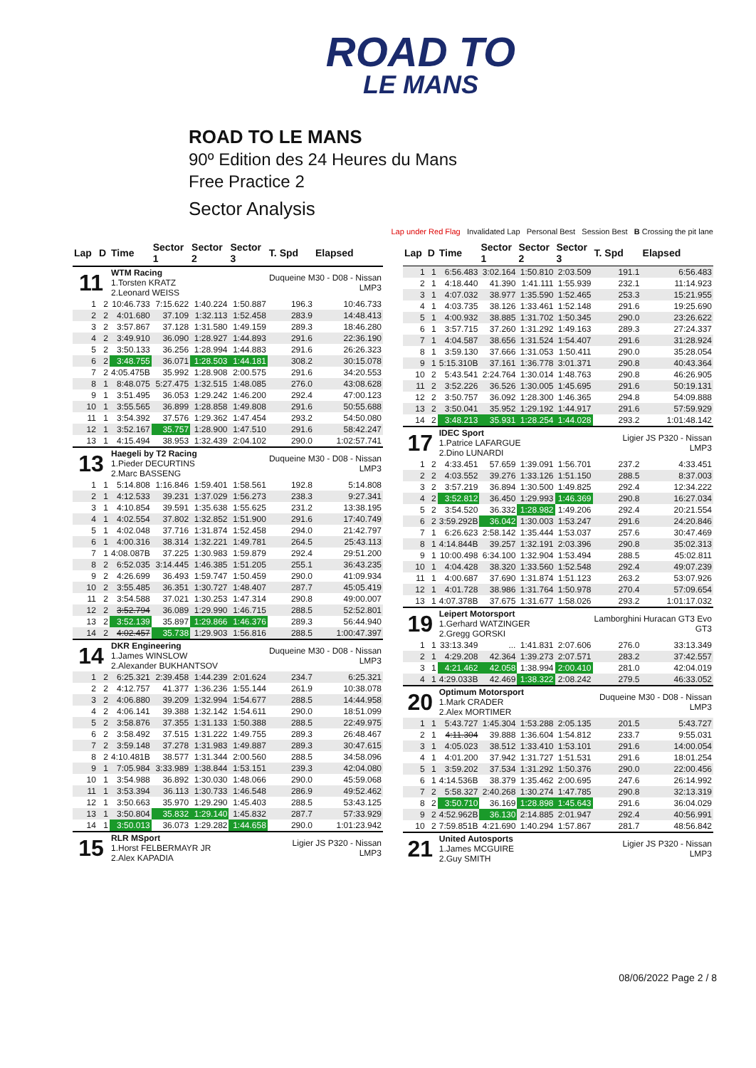ROAD TO
LE MANS
ROAD TO LE MANS
90º Edition des 24 Heures du Mans
Free Practice 2
Sector Analysis
Lap under Red Flag Invalidated Lap Personal Best Session Best B Crossing the pit lane
| Lap | D | Time | Sector 1 | Sector 2 | Sector 3 | T. Spd | Elapsed |
| --- | --- | --- | --- | --- | --- | --- | --- |
| 11 | | WTM Racing 1.Torsten KRATZ 2.Leonard WEISS | | | | Duqueine M30 - D08 - Nissan LMP3 | |
| 1 | 2 | 10:46.733 | 7:15.622 | 1:40.224 | 1:50.887 | 196.3 | 10:46.733 |
| 2 | 2 | 4:01.680 | 37.109 | 1:32.113 | 1:52.458 | 283.9 | 14:48.413 |
| 3 | 2 | 3:57.867 | 37.128 | 1:31.580 | 1:49.159 | 289.3 | 18:46.280 |
| 4 | 2 | 3:49.910 | 36.090 | 1:28.927 | 1:44.893 | 291.6 | 22:36.190 |
| 5 | 2 | 3:50.133 | 36.256 | 1:28.994 | 1:44.883 | 291.6 | 26:26.323 |
| 6 | 2 | 3:48.755 | 36.071 | 1:28.503 | 1:44.181 | 308.2 | 30:15.078 |
| 7 | 2 | 4:05.475B | 35.992 | 1:28.908 | 2:00.575 | 291.6 | 34:20.553 |
| 8 | 1 | 8:48.075 | 5:27.475 | 1:32.515 | 1:48.085 | 276.0 | 43:08.628 |
| 9 | 1 | 3:51.495 | 36.053 | 1:29.242 | 1:46.200 | 292.4 | 47:00.123 |
| 10 | 1 | 3:55.565 | 36.899 | 1:28.858 | 1:49.808 | 291.6 | 50:55.688 |
| 11 | 1 | 3:54.392 | 37.576 | 1:29.362 | 1:47.454 | 293.2 | 54:50.080 |
| 12 | 1 | 3:52.167 | 35.757 | 1:28.900 | 1:47.510 | 291.6 | 58:42.247 |
| 13 | 1 | 4:15.494 | 38.953 | 1:32.439 | 2:04.102 | 290.0 | 1:02:57.741 |
| 13 | | Haegeli by T2 Racing 1.Pieder DECURTINS 2.Marc BASSENG | | | | Duqueine M30 - D08 - Nissan LMP3 | |
| 1 | 1 | 5:14.808 | 1:16.846 | 1:59.401 | 1:58.561 | 192.8 | 5:14.808 |
| 2 | 1 | 4:12.533 | 39.231 | 1:37.029 | 1:56.273 | 238.3 | 9:27.341 |
| 3 | 1 | 4:10.854 | 39.591 | 1:35.638 | 1:55.625 | 231.2 | 13:38.195 |
| 4 | 1 | 4:02.554 | 37.802 | 1:32.852 | 1:51.900 | 291.6 | 17:40.749 |
| 5 | 1 | 4:02.048 | 37.716 | 1:31.874 | 1:52.458 | 294.0 | 21:42.797 |
| 6 | 1 | 4:00.316 | 38.314 | 1:32.221 | 1:49.781 | 264.5 | 25:43.113 |
| 7 | 1 | 4:08.087B | 37.225 | 1:30.983 | 1:59.879 | 292.4 | 29:51.200 |
| 8 | 2 | 6:52.035 | 3:14.445 | 1:46.385 | 1:51.205 | 255.1 | 36:43.235 |
| 9 | 2 | 4:26.699 | 36.493 | 1:59.747 | 1:50.459 | 290.0 | 41:09.934 |
| 10 | 2 | 3:55.485 | 36.351 | 1:30.727 | 1:48.407 | 287.7 | 45:05.419 |
| 11 | 2 | 3:54.588 | 37.021 | 1:30.253 | 1:47.314 | 290.8 | 49:00.007 |
| 12 | 2 | 3:52.794 | 36.089 | 1:29.990 | 1:46.715 | 288.5 | 52:52.801 |
| 13 | 2 | 3:52.139 | 35.897 | 1:29.866 | 1:46.376 | 289.3 | 56:44.940 |
| 14 | 2 | 4:02.457 | 35.738 | 1:29.903 | 1:56.816 | 288.5 | 1:00:47.397 |
| 14 | | DKR Engineering 1.James WINSLOW 2.Alexander BUKHANTSOV | | | | Duqueine M30 - D08 - Nissan LMP3 | |
| 1 | 2 | 6:25.321 | 2:39.458 | 1:44.239 | 2:01.624 | 234.7 | 6:25.321 |
| 2 | 2 | 4:12.757 | 41.377 | 1:36.236 | 1:55.144 | 261.9 | 10:38.078 |
| 3 | 2 | 4:06.880 | 39.209 | 1:32.994 | 1:54.677 | 288.5 | 14:44.958 |
| 4 | 2 | 4:06.141 | 39.388 | 1:32.142 | 1:54.611 | 290.0 | 18:51.099 |
| 5 | 2 | 3:58.876 | 37.355 | 1:31.133 | 1:50.388 | 288.5 | 22:49.975 |
| 6 | 2 | 3:58.492 | 37.515 | 1:31.222 | 1:49.755 | 289.3 | 26:48.467 |
| 7 | 2 | 3:59.148 | 37.278 | 1:31.983 | 1:49.887 | 289.3 | 30:47.615 |
| 8 | 2 | 4:10.481B | 38.577 | 1:31.344 | 2:00.560 | 288.5 | 34:58.096 |
| 9 | 1 | 7:05.984 | 3:33.989 | 1:38.844 | 1:53.151 | 239.3 | 42:04.080 |
| 10 | 1 | 3:54.988 | 36.892 | 1:30.030 | 1:48.066 | 290.0 | 45:59.068 |
| 11 | 1 | 3:53.394 | 36.113 | 1:30.733 | 1:46.548 | 286.9 | 49:52.462 |
| 12 | 1 | 3:50.663 | 35.970 | 1:29.290 | 1:45.403 | 288.5 | 53:43.125 |
| 13 | 1 | 3:50.804 | 35.832 | 1:29.140 | 1:45.832 | 287.7 | 57:33.929 |
| 14 | 1 | 3:50.013 | 36.073 | 1:29.282 | 1:44.658 | 290.0 | 1:01:23.942 |
| 15 | | RLR MSport 1.Horst FELBERMAYR JR 2.Alex KAPADIA | | | | Ligier JS P320 - Nissan LMP3 | |
| Lap | D | Time | Sector 1 | Sector 2 | Sector 3 | T. Spd | Elapsed |
| --- | --- | --- | --- | --- | --- | --- | --- |
| 1 | 1 | 6:56.483 | 3:02.164 | 1:50.810 | 2:03.509 | 191.1 | 6:56.483 |
| 2 | 1 | 4:18.440 | 41.390 | 1:41.111 | 1:55.939 | 232.1 | 11:14.923 |
| 3 | 1 | 4:07.032 | 38.977 | 1:35.590 | 1:52.465 | 253.3 | 15:21.955 |
| 4 | 1 | 4:03.735 | 38.126 | 1:33.461 | 1:52.148 | 291.6 | 19:25.690 |
| 5 | 1 | 4:00.932 | 38.885 | 1:31.702 | 1:50.345 | 290.0 | 23:26.622 |
| 6 | 1 | 3:57.715 | 37.260 | 1:31.292 | 1:49.163 | 289.3 | 27:24.337 |
| 7 | 1 | 4:04.587 | 38.656 | 1:31.524 | 1:54.407 | 291.6 | 31:28.924 |
| 8 | 1 | 3:59.130 | 37.666 | 1:31.053 | 1:50.411 | 290.0 | 35:28.054 |
| 9 | 1 | 5:15.310B | 37.161 | 1:36.778 | 3:01.371 | 290.8 | 40:43.364 |
| 10 | 2 | 5:43.541 | 2:24.764 | 1:30.014 | 1:48.763 | 290.8 | 46:26.905 |
| 11 | 2 | 3:52.226 | 36.526 | 1:30.005 | 1:45.695 | 291.6 | 50:19.131 |
| 12 | 2 | 3:50.757 | 36.092 | 1:28.300 | 1:46.365 | 294.8 | 54:09.888 |
| 13 | 2 | 3:50.041 | 35.952 | 1:29.192 | 1:44.917 | 291.6 | 57:59.929 |
| 14 | 2 | 3:48.213 | 35.931 | 1:28.254 | 1:44.028 | 293.2 | 1:01:48.142 |
| 17 | | IDEC Sport 1.Patrice LAFARGUE 2.Dino LUNARDI | | | | Ligier JS P320 - Nissan LMP3 | |
| 1 | 2 | 4:33.451 | 57.659 | 1:39.091 | 1:56.701 | 237.2 | 4:33.451 |
| 2 | 2 | 4:03.552 | 39.276 | 1:33.126 | 1:51.150 | 288.5 | 8:37.003 |
| 3 | 2 | 3:57.219 | 36.894 | 1:30.500 | 1:49.825 | 292.4 | 12:34.222 |
| 4 | 2 | 3:52.812 | 36.450 | 1:29.993 | 1:46.369 | 290.8 | 16:27.034 |
| 5 | 2 | 3:54.520 | 36.332 | 1:28.982 | 1:49.206 | 292.4 | 20:21.554 |
| 6 | 2 | 3:59.292B | 36.042 | 1:30.003 | 1:53.247 | 291.6 | 24:20.846 |
| 7 | 1 | 6:26.623 | 2:58.142 | 1:35.444 | 1:53.037 | 257.6 | 30:47.469 |
| 8 | 1 | 4:14.844B | 39.257 | 1:32.191 | 2:03.396 | 290.8 | 35:02.313 |
| 9 | 1 | 10:00.498 | 6:34.100 | 1:32.904 | 1:53.494 | 288.5 | 45:02.811 |
| 10 | 1 | 4:04.428 | 38.320 | 1:33.560 | 1:52.548 | 292.4 | 49:07.239 |
| 11 | 1 | 4:00.687 | 37.690 | 1:31.874 | 1:51.123 | 263.2 | 53:07.926 |
| 12 | 1 | 4:01.728 | 38.986 | 1:31.764 | 1:50.978 | 270.4 | 57:09.654 |
| 13 | 1 | 4:07.378B | 37.675 | 1:31.677 | 1:58.026 | 293.2 | 1:01:17.032 |
| 19 | | Leipert Motorsport 1.Gerhard WATZINGER 2.Gregg GORSKI | | | | Lamborghini Huracan GT3 Evo GT3 | |
| 1 | 1 | 33:13.349 | ... | 1:41.831 | 2:07.606 | 276.0 | 33:13.349 |
| 2 | 1 | 4:29.208 | 42.364 | 1:39.273 | 2:07.571 | 283.2 | 37:42.557 |
| 3 | 1 | 4:21.462 | 42.058 | 1:38.994 | 2:00.410 | 281.0 | 42:04.019 |
| 4 | 1 | 4:29.033B | 42.469 | 1:38.322 | 2:08.242 | 279.5 | 46:33.052 |
| 20 | | Optimum Motorsport 1.Mark CRADER 2.Alex MORTIMER | | | | Duqueine M30 - D08 - Nissan LMP3 | |
| 1 | 1 | 5:43.727 | 1:45.304 | 1:53.288 | 2:05.135 | 201.5 | 5:43.727 |
| 2 | 1 | 4:11.304 | 39.888 | 1:36.604 | 1:54.812 | 233.7 | 9:55.031 |
| 3 | 1 | 4:05.023 | 38.512 | 1:33.410 | 1:53.101 | 291.6 | 14:00.054 |
| 4 | 1 | 4:01.200 | 37.942 | 1:31.727 | 1:51.531 | 291.6 | 18:01.254 |
| 5 | 1 | 3:59.202 | 37.534 | 1:31.292 | 1:50.376 | 290.0 | 22:00.456 |
| 6 | 1 | 4:14.536B | 38.379 | 1:35.462 | 2:00.695 | 247.6 | 26:14.992 |
| 7 | 2 | 5:58.327 | 2:40.268 | 1:30.274 | 1:47.785 | 290.8 | 32:13.319 |
| 8 | 2 | 3:50.710 | 36.169 | 1:28.898 | 1:45.643 | 291.6 | 36:04.029 |
| 9 | 2 | 4:52.962B | 36.130 | 2:14.885 | 2:01.947 | 292.4 | 40:56.991 |
| 10 | 2 | 7:59.851B | 4:21.690 | 1:40.294 | 1:57.867 | 281.7 | 48:56.842 |
| 21 | | United Autosports 1.James MCGUIRE 2.Guy SMITH | | | | Ligier JS P320 - Nissan LMP3 | |
08/06/2022 Page 2 / 8